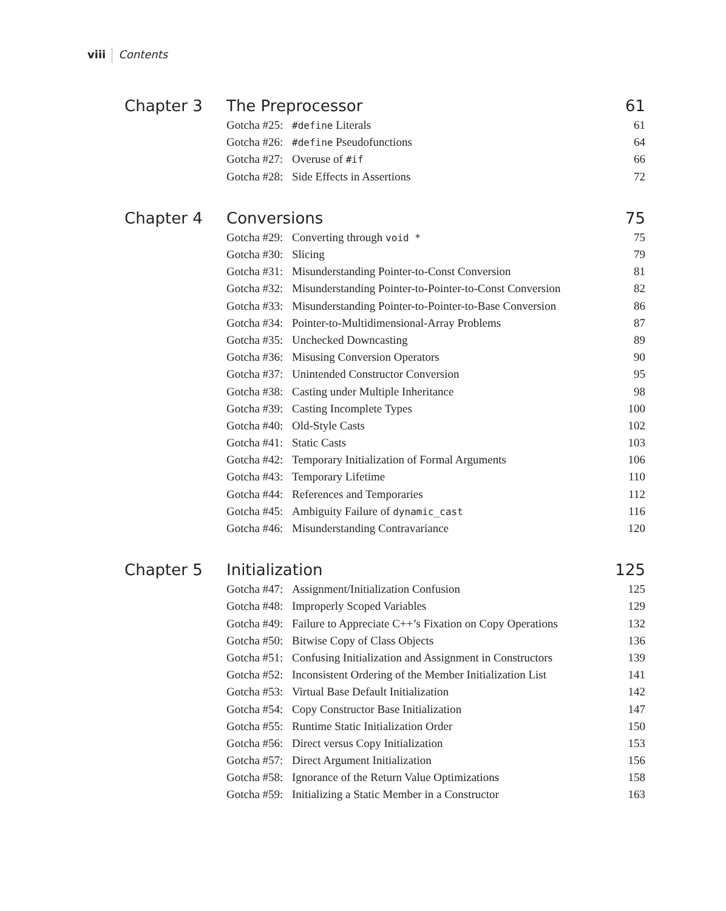viii Contents
Chapter 3
| The Preprocessor | | 61 |
| --- | --- | --- |
| Gotcha #25: | #define Literals | 61 |
| Gotcha #26: | #define Pseudofunctions | 64 |
| Gotcha #27: | Overuse of #if | 66 |
| Gotcha #28: | Side Effects in Assertions | 72 |
Chapter 4
| Conversions | | 75 |
| --- | --- | --- |
| Gotcha #29: | Converting through void * | 75 |
| Gotcha #30: | Slicing | 79 |
| Gotcha #31: | Misunderstanding Pointer-to-Const Conversion | 81 |
| Gotcha #32: | Misunderstanding Pointer-to-Pointer-to-Const Conversion | 82 |
| Gotcha #33: | Misunderstanding Pointer-to-Pointer-to-Base Conversion | 86 |
| Gotcha #34: | Pointer-to-Multidimensional-Array Problems | 87 |
| Gotcha #35: | Unchecked Downcasting | 89 |
| Gotcha #36: | Misusing Conversion Operators | 90 |
| Gotcha #37: | Unintended Constructor Conversion | 95 |
| Gotcha #38: | Casting under Multiple Inheritance | 98 |
| Gotcha #39: | Casting Incomplete Types | 100 |
| Gotcha #40: | Old-Style Casts | 102 |
| Gotcha #41: | Static Casts | 103 |
| Gotcha #42: | Temporary Initialization of Formal Arguments | 106 |
| Gotcha #43: | Temporary Lifetime | 110 |
| Gotcha #44: | References and Temporaries | 112 |
| Gotcha #45: | Ambiguity Failure of dynamic_cast | 116 |
| Gotcha #46: | Misunderstanding Contravariance | 120 |
Chapter 5
| Initialization | | 125 |
| --- | --- | --- |
| Gotcha #47: | Assignment/Initialization Confusion | 125 |
| Gotcha #48: | Improperly Scoped Variables | 129 |
| Gotcha #49: | Failure to Appreciate C++’s Fixation on Copy Operations | 132 |
| Gotcha #50: | Bitwise Copy of Class Objects | 136 |
| Gotcha #51: | Confusing Initialization and Assignment in Constructors | 139 |
| Gotcha #52: | Inconsistent Ordering of the Member Initialization List | 141 |
| Gotcha #53: | Virtual Base Default Initialization | 142 |
| Gotcha #54: | Copy Constructor Base Initialization | 147 |
| Gotcha #55: | Runtime Static Initialization Order | 150 |
| Gotcha #56: | Direct versus Copy Initialization | 153 |
| Gotcha #57: | Direct Argument Initialization | 156 |
| Gotcha #58: | Ignorance of the Return Value Optimizations | 158 |
| Gotcha #59: | Initializing a Static Member in a Constructor | 163 |